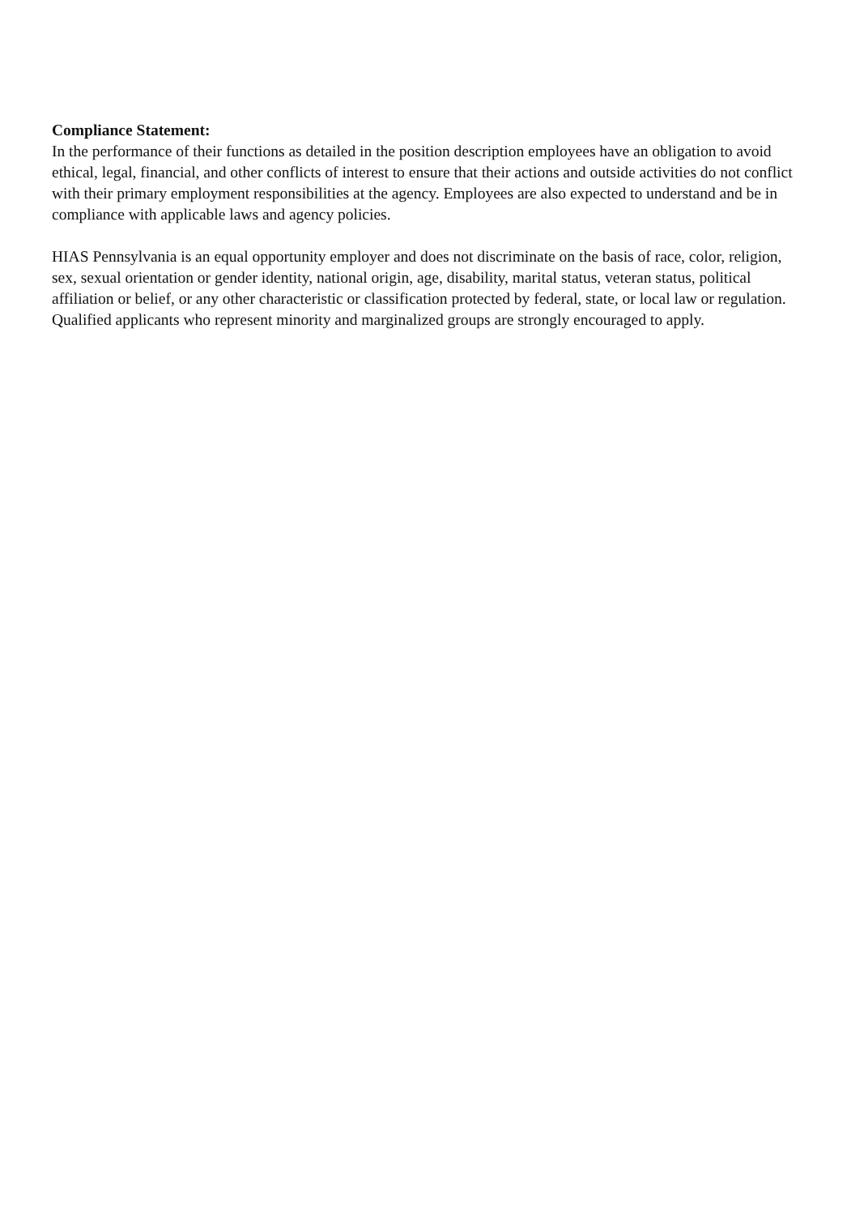Compliance Statement:
In the performance of their functions as detailed in the position description employees have an obligation to avoid ethical, legal, financial, and other conflicts of interest to ensure that their actions and outside activities do not conflict with their primary employment responsibilities at the agency. Employees are also expected to understand and be in compliance with applicable laws and agency policies.
HIAS Pennsylvania is an equal opportunity employer and does not discriminate on the basis of race, color, religion, sex, sexual orientation or gender identity, national origin, age, disability, marital status, veteran status, political affiliation or belief, or any other characteristic or classification protected by federal, state, or local law or regulation. Qualified applicants who represent minority and marginalized groups are strongly encouraged to apply.